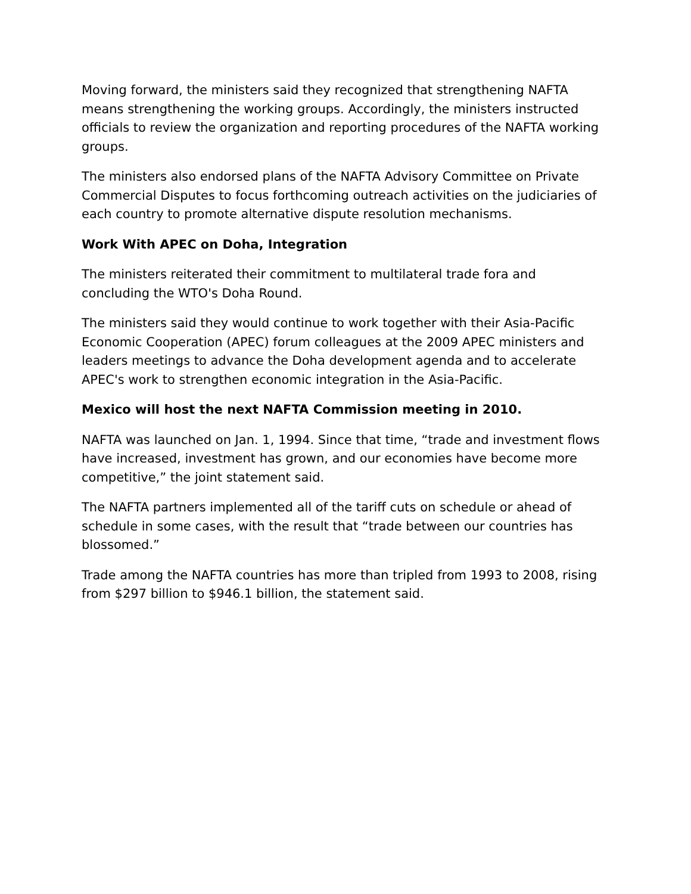Moving forward, the ministers said they recognized that strengthening NAFTA means strengthening the working groups. Accordingly, the ministers instructed officials to review the organization and reporting procedures of the NAFTA working groups.
The ministers also endorsed plans of the NAFTA Advisory Committee on Private Commercial Disputes to focus forthcoming outreach activities on the judiciaries of each country to promote alternative dispute resolution mechanisms.
Work With APEC on Doha, Integration
The ministers reiterated their commitment to multilateral trade fora and concluding the WTO's Doha Round.
The ministers said they would continue to work together with their Asia-Pacific Economic Cooperation (APEC) forum colleagues at the 2009 APEC ministers and leaders meetings to advance the Doha development agenda and to accelerate APEC's work to strengthen economic integration in the Asia-Pacific.
Mexico will host the next NAFTA Commission meeting in 2010.
NAFTA was launched on Jan. 1, 1994. Since that time, “trade and investment flows have increased, investment has grown, and our economies have become more competitive,” the joint statement said.
The NAFTA partners implemented all of the tariff cuts on schedule or ahead of schedule in some cases, with the result that “trade between our countries has blossomed.”
Trade among the NAFTA countries has more than tripled from 1993 to 2008, rising from $297 billion to $946.1 billion, the statement said.